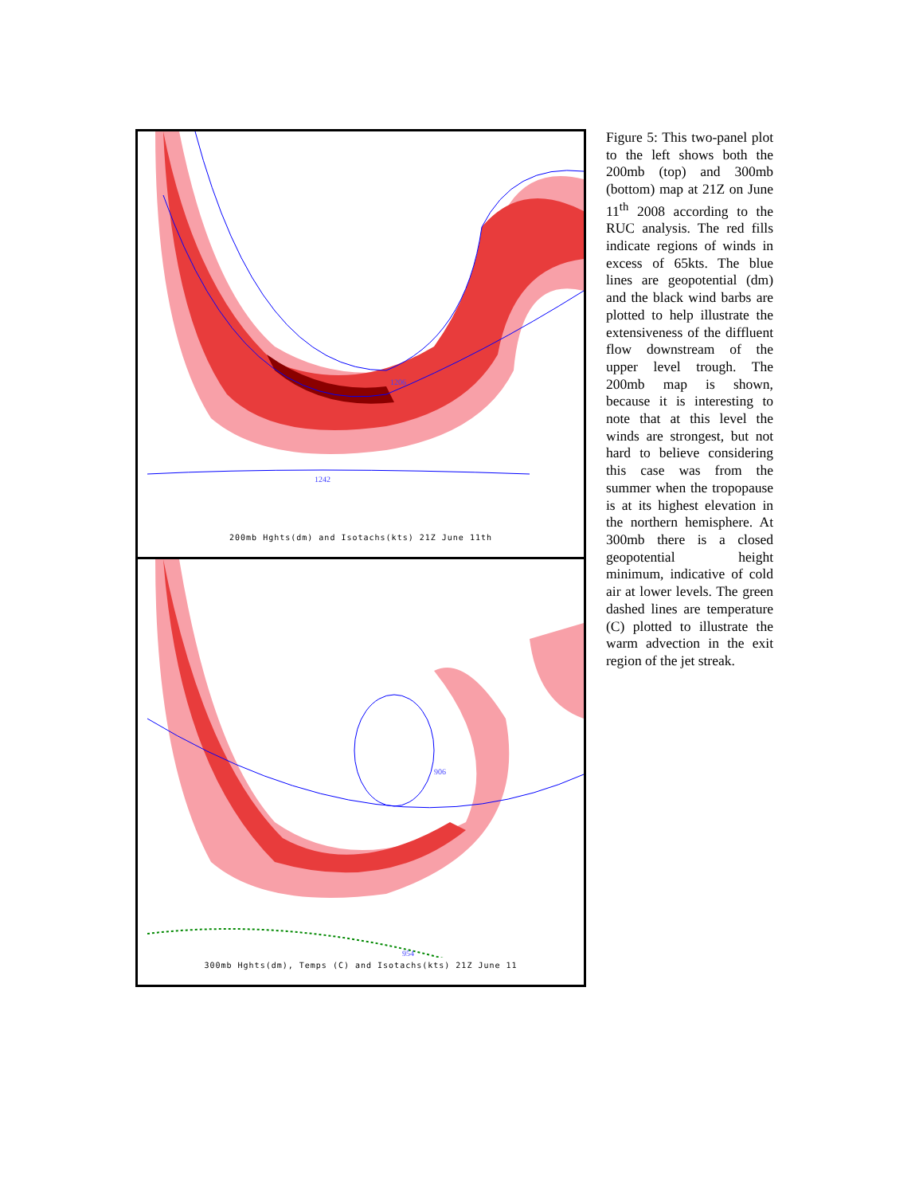1206
1242
200mb Hghts(dm) and Isotachs(kts) 21Z June 11th
906
954
300mb Hghts(dm), Temps (C) and Isotachs(kts) 21Z June 11
Figure 5: This two-panel plot to the left shows both the 200mb (top) and 300mb (bottom) map at 21Z on June 11<sup>th</sup> 2008 according to the RUC analysis. The red fills indicate regions of winds in excess of 65kts. The blue lines are geopotential (dm) and the black wind barbs are plotted to help illustrate the extensiveness of the diffluent flow downstream of the upper level trough. The 200mb map is shown, because it is interesting to note that at this level the winds are strongest, but not hard to believe considering this case was from the summer when the tropopause is at its highest elevation in the northern hemisphere. At 300mb there is a closed geopotential height minimum, indicative of cold air at lower levels. The green dashed lines are temperature (C) plotted to illustrate the warm advection in the exit region of the jet streak.